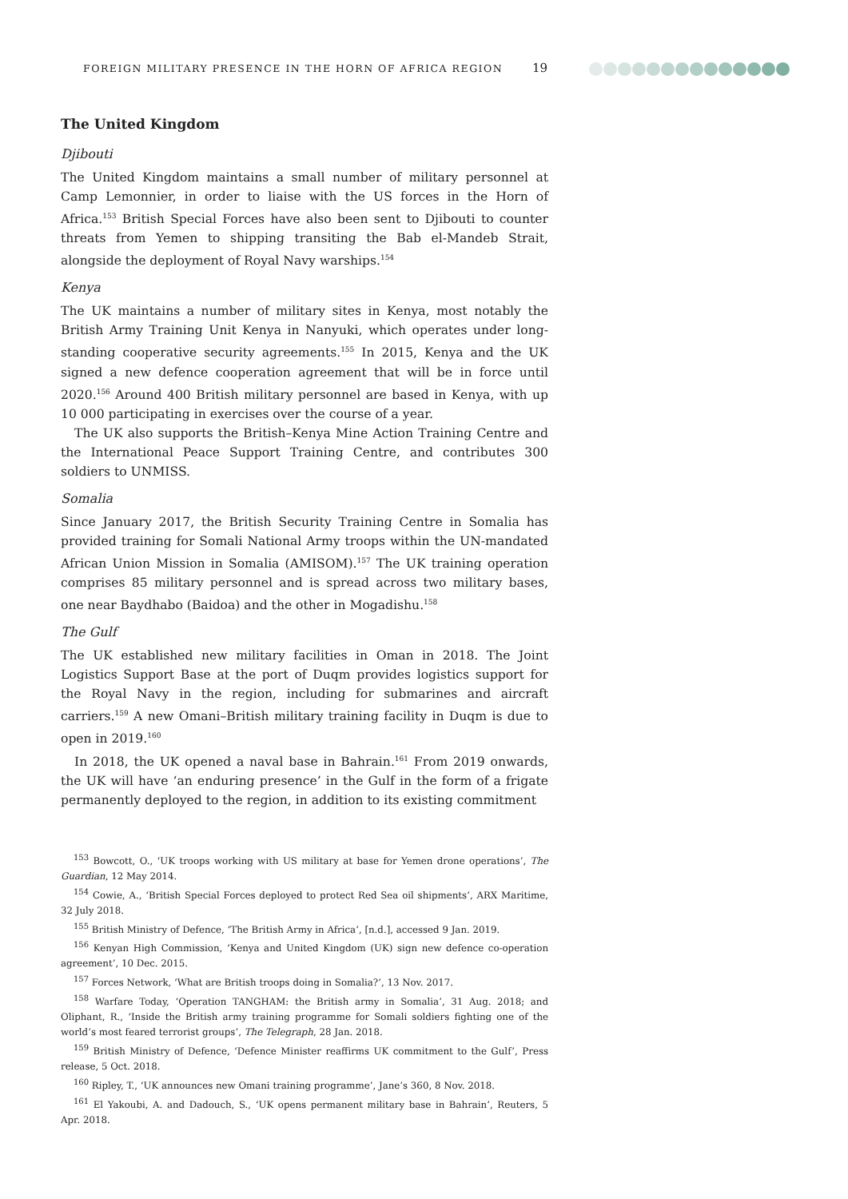FOREIGN MILITARY PRESENCE IN THE HORN OF AFRICA REGION 19
The United Kingdom
Djibouti
The United Kingdom maintains a small number of military personnel at Camp Lemonnier, in order to liaise with the US forces in the Horn of Africa.<sup>153</sup> British Special Forces have also been sent to Djibouti to counter threats from Yemen to shipping transiting the Bab el-Mandeb Strait, alongside the deployment of Royal Navy warships.<sup>154</sup>
Kenya
The UK maintains a number of military sites in Kenya, most notably the British Army Training Unit Kenya in Nanyuki, which operates under long-standing cooperative security agreements.<sup>155</sup> In 2015, Kenya and the UK signed a new defence cooperation agreement that will be in force until 2020.<sup>156</sup> Around 400 British military personnel are based in Kenya, with up 10 000 participating in exercises over the course of a year.
The UK also supports the British–Kenya Mine Action Training Centre and the International Peace Support Training Centre, and contributes 300 soldiers to UNMISS.
Somalia
Since January 2017, the British Security Training Centre in Somalia has provided training for Somali National Army troops within the UN-mandated African Union Mission in Somalia (AMISOM).<sup>157</sup> The UK training operation comprises 85 military personnel and is spread across two military bases, one near Baydhabo (Baidoa) and the other in Mogadishu.<sup>158</sup>
The Gulf
The UK established new military facilities in Oman in 2018. The Joint Logistics Support Base at the port of Duqm provides logistics support for the Royal Navy in the region, including for submarines and aircraft carriers.<sup>159</sup> A new Omani–British military training facility in Duqm is due to open in 2019.<sup>160</sup>
In 2018, the UK opened a naval base in Bahrain.<sup>161</sup> From 2019 onwards, the UK will have ‘an enduring presence’ in the Gulf in the form of a frigate permanently deployed to the region, in addition to its existing commitment
<sup>153</sup> Bowcott, O., ‘UK troops working with US military at base for Yemen drone operations’, The Guardian, 12 May 2014.
<sup>154</sup> Cowie, A., ‘British Special Forces deployed to protect Red Sea oil shipments’, ARX Maritime, 32 July 2018.
<sup>155</sup> British Ministry of Defence, ‘The British Army in Africa’, [n.d.], accessed 9 Jan. 2019.
<sup>156</sup> Kenyan High Commission, ‘Kenya and United Kingdom (UK) sign new defence co-operation agreement’, 10 Dec. 2015.
<sup>157</sup> Forces Network, ‘What are British troops doing in Somalia?’, 13 Nov. 2017.
<sup>158</sup> Warfare Today, ‘Operation TANGHAM: the British army in Somalia’, 31 Aug. 2018; and Oliphant, R., ‘Inside the British army training programme for Somali soldiers fighting one of the world’s most feared terrorist groups’, The Telegraph, 28 Jan. 2018.
<sup>159</sup> British Ministry of Defence, ‘Defence Minister reaffirms UK commitment to the Gulf’, Press release, 5 Oct. 2018.
<sup>160</sup> Ripley, T., ‘UK announces new Omani training programme’, Jane’s 360, 8 Nov. 2018.
<sup>161</sup> El Yakoubi, A. and Dadouch, S., ‘UK opens permanent military base in Bahrain’, Reuters, 5 Apr. 2018.